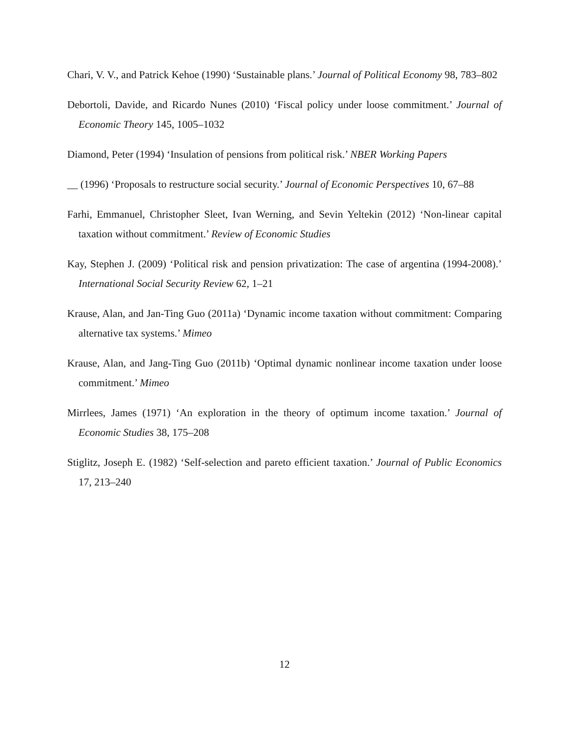Chari, V. V., and Patrick Kehoe (1990) ‘Sustainable plans.’ Journal of Political Economy 98, 783–802
Debortoli, Davide, and Ricardo Nunes (2010) ‘Fiscal policy under loose commitment.’ Journal of Economic Theory 145, 1005–1032
Diamond, Peter (1994) ‘Insulation of pensions from political risk.’ NBER Working Papers
__ (1996) ‘Proposals to restructure social security.’ Journal of Economic Perspectives 10, 67–88
Farhi, Emmanuel, Christopher Sleet, Ivan Werning, and Sevin Yeltekin (2012) ‘Non-linear capital taxation without commitment.’ Review of Economic Studies
Kay, Stephen J. (2009) ‘Political risk and pension privatization: The case of argentina (1994-2008).’ International Social Security Review 62, 1–21
Krause, Alan, and Jan-Ting Guo (2011a) ‘Dynamic income taxation without commitment: Comparing alternative tax systems.’ Mimeo
Krause, Alan, and Jang-Ting Guo (2011b) ‘Optimal dynamic nonlinear income taxation under loose commitment.’ Mimeo
Mirrlees, James (1971) ‘An exploration in the theory of optimum income taxation.’ Journal of Economic Studies 38, 175–208
Stiglitz, Joseph E. (1982) ‘Self-selection and pareto efficient taxation.’ Journal of Public Economics 17, 213–240
12